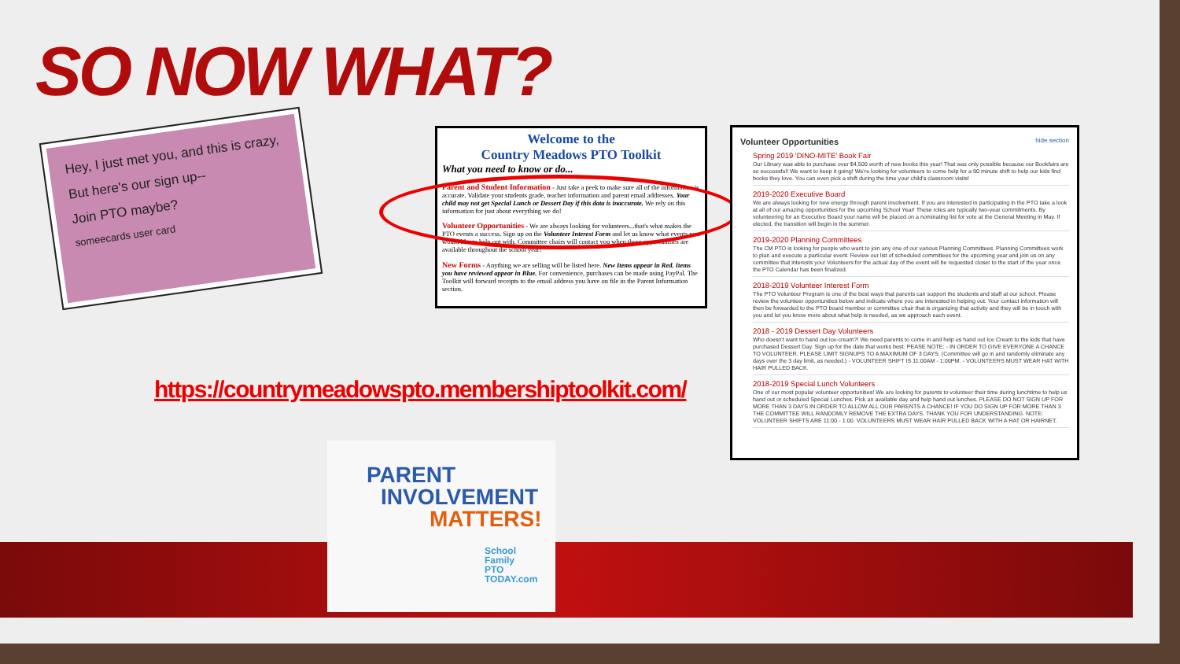SO NOW WHAT?
Hey, I just met you, and this is crazy,
But here's our sign up--
Join PTO maybe?
someecards user card
Welcome to the
Country Meadows PTO Toolkit
What you need to know or do...
Parent and Student Information - Just take a peek to make sure all of the information is accurate. Validate your students grade, teacher information and parent email addresses. Your child may not get Special Lunch or Dessert Day if this data is inaccurate. We rely on this information for just about everything we do!
Volunteer Opportunities - We are always looking for volunteers...that's what makes the PTO events a success. Sign up on the Volunteer Interest Form and let us know what events you would like to help out with. Committee chairs will contact you when those opportunities are available throughout the school year!
New Forms - Anything we are selling will be listed here. New Items appear in Red. Items you have reviewed appear in Blue. For convenience, purchases can be made using PayPal. The Toolkit will forward receipts to the email address you have on file in the Parent Information section.
Volunteer Opportunities hide section
Spring 2019 'DINO-MITE' Book Fair
Our Library was able to purchase over $4,500 worth of new books this year! That was only possible because our Bookfairs are so successful! We want to keep it going! We're looking for volunteers to come help for a 90 minute shift to help our kids find books they love. You can even pick a shift during the time your child's classroom visits!
2019-2020 Executive Board
We are always looking for new energy through parent involvement. If you are interested in participating in the PTO take a look at all of our amazing opportunities for the upcoming School Year! These roles are typically two-year commitments. By volunteering for an Executive Board your name will be placed on a nominating list for vote at the General Meeting in May. If elected, the transition will begin in the summer.
2019-2020 Planning Committees
The CM PTO is looking for people who want to join any one of our various Planning Committees. Planning Committees work to plan and execute a particular event. Review our list of scheduled committees for the upcoming year and join us on any committee that interests you! Volunteers for the actual day of the event will be requested closer to the start of the year once the PTO Calendar has been finalized.
2018-2019 Volunteer Interest Form
The PTO Volunteer Program is one of the best ways that parents can support the students and staff at our school. Please review the volunteer opportunities below and indicate where you are interested in helping out. Your contact information will then be forwarded to the PTO board member or committee chair that is organizing that activity and they will be in touch with you and let you know more about what help is needed, as we approach each event.
2018 - 2019 Dessert Day Volunteers
Who doesn't want to hand out ice-cream?! We need parents to come in and help us hand out Ice Cream to the kids that have purchased Dessert Day. Sign up for the date that works best. PEASE NOTE: - IN ORDER TO GIVE EVERYONE A CHANCE TO VOLUNTEER, PLEASE LIMIT SIGNUPS TO A MAXIMUM OF 3 DAYS. (Committee will go in and randomly eliminate any days over the 3 day limit, as needed.) - VOLUNTEER SHIFT IS 11:00AM - 1:00PM. - VOLUNTEERS MUST WEAR HAT WITH HAIR PULLED BACK.
2018-2019 Special Lunch Volunteers
One of our most popular volunteer opportunities! We are looking for parents to volunteer their time during lunchtime to help us hand out or scheduled Special Lunches. Pick an available day and help hand out lunches. PLEASE DO NOT SIGN UP FOR MORE THAN 3 DAYS IN ORDER TO ALLOW ALL OUR PARENTS A CHANCE! IF YOU DO SIGN UP FOR MORE THAN 3 THE COMMITTEE WILL RANDOMLY REMOVE THE EXTRA DAYS. THANK YOU FOR UNDERSTANDING. NOTE: VOLUNTEER SHIFTS ARE 11:00 - 1:00. VOLUNTEERS MUST WEAR HAIR PULLED BACK WITH A HAT OR HAIRNET.
https://countrymeadowspto.membershiptoolkit.com/
PARENT
INVOLVEMENT
MATTERS!
School Family
PTO TODAY.com